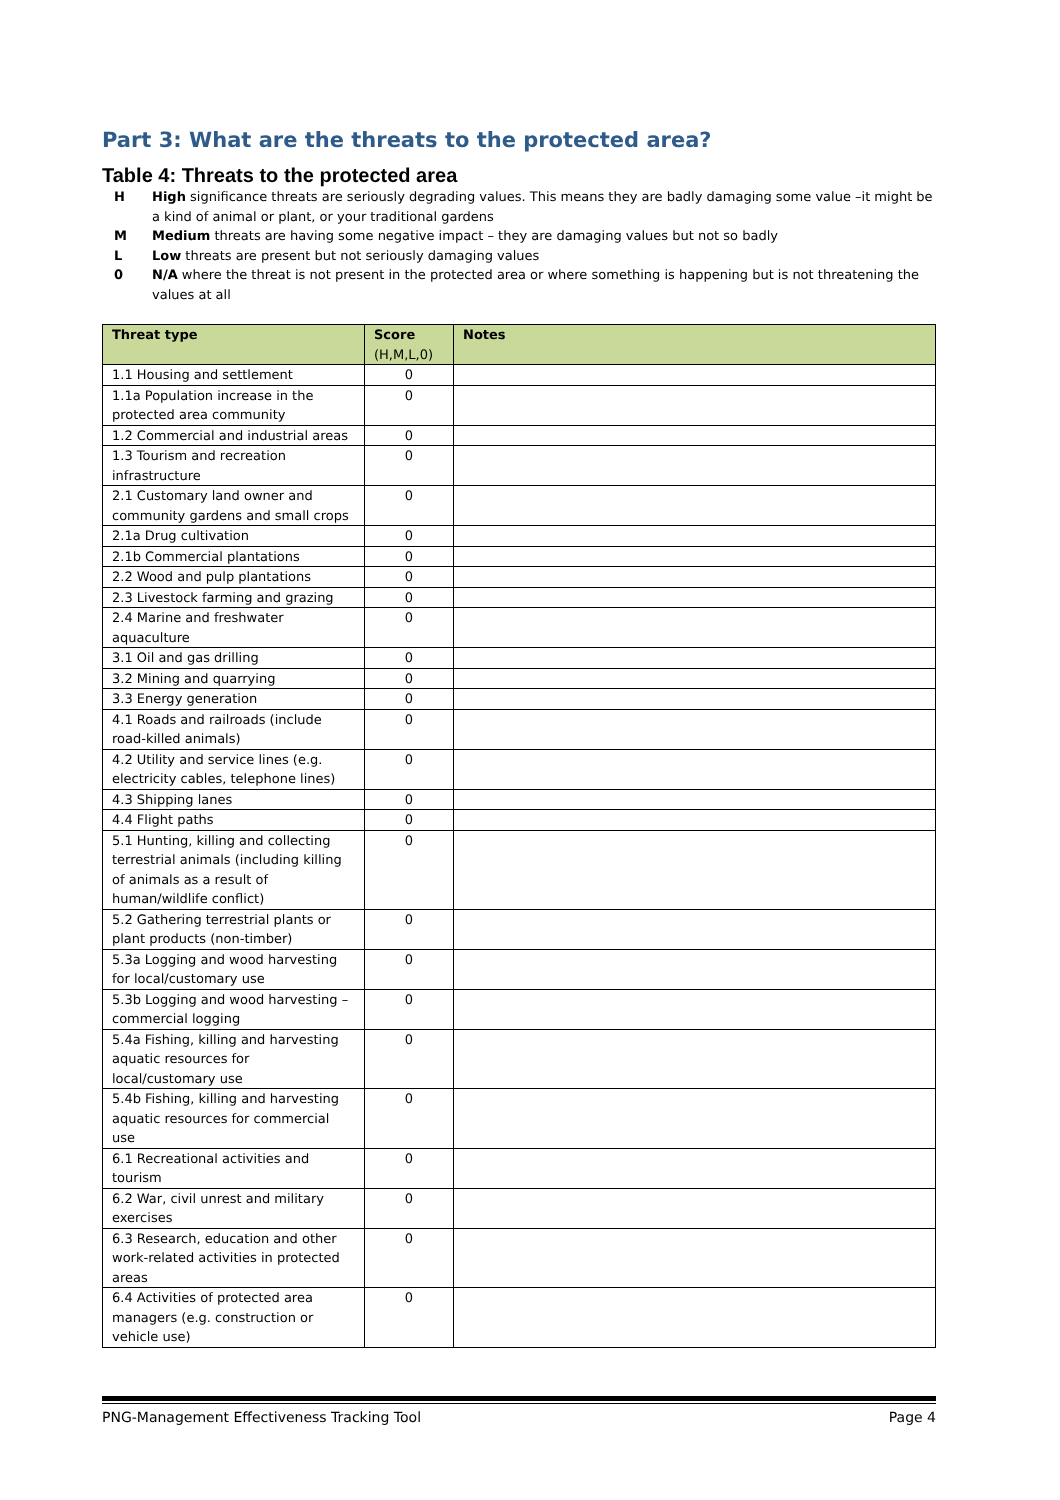Part 3: What are the threats to the protected area?
Table 4: Threats to the protected area
H High significance threats are seriously degrading values. This means they are badly damaging some value –it might be a kind of animal or plant, or your traditional gardens
M Medium threats are having some negative impact – they are damaging values but not so badly
L Low threats are present but not seriously damaging values
0 N/A where the threat is not present in the protected area or where something is happening but is not threatening the values at all
| Threat type | Score (H,M,L,0) | Notes |
| --- | --- | --- |
| 1.1 Housing and settlement | 0 | |
| 1.1a Population increase in the protected area community | 0 | |
| 1.2 Commercial and industrial areas | 0 | |
| 1.3 Tourism and recreation infrastructure | 0 | |
| 2.1 Customary land owner and community gardens and small crops | 0 | |
| 2.1a Drug cultivation | 0 | |
| 2.1b Commercial plantations | 0 | |
| 2.2 Wood and pulp plantations | 0 | |
| 2.3 Livestock farming and grazing | 0 | |
| 2.4 Marine and freshwater aquaculture | 0 | |
| 3.1 Oil and gas drilling | 0 | |
| 3.2 Mining and quarrying | 0 | |
| 3.3 Energy generation | 0 | |
| 4.1 Roads and railroads (include road-killed animals) | 0 | |
| 4.2 Utility and service lines (e.g. electricity cables, telephone lines) | 0 | |
| 4.3 Shipping lanes | 0 | |
| 4.4 Flight paths | 0 | |
| 5.1 Hunting, killing and collecting terrestrial animals (including killing of animals as a result of human/wildlife conflict) | 0 | |
| 5.2 Gathering terrestrial plants or plant products (non-timber) | 0 | |
| 5.3a Logging and wood harvesting for local/customary use | 0 | |
| 5.3b Logging and wood harvesting – commercial logging | 0 | |
| 5.4a Fishing, killing and harvesting aquatic resources for local/customary use | 0 | |
| 5.4b Fishing, killing and harvesting aquatic resources for commercial use | 0 | |
| 6.1 Recreational activities and tourism | 0 | |
| 6.2 War, civil unrest and military exercises | 0 | |
| 6.3 Research, education and other work-related activities in protected areas | 0 | |
| 6.4 Activities of protected area managers (e.g. construction or vehicle use) | 0 | |
PNG-Management Effectiveness Tracking Tool Page 4